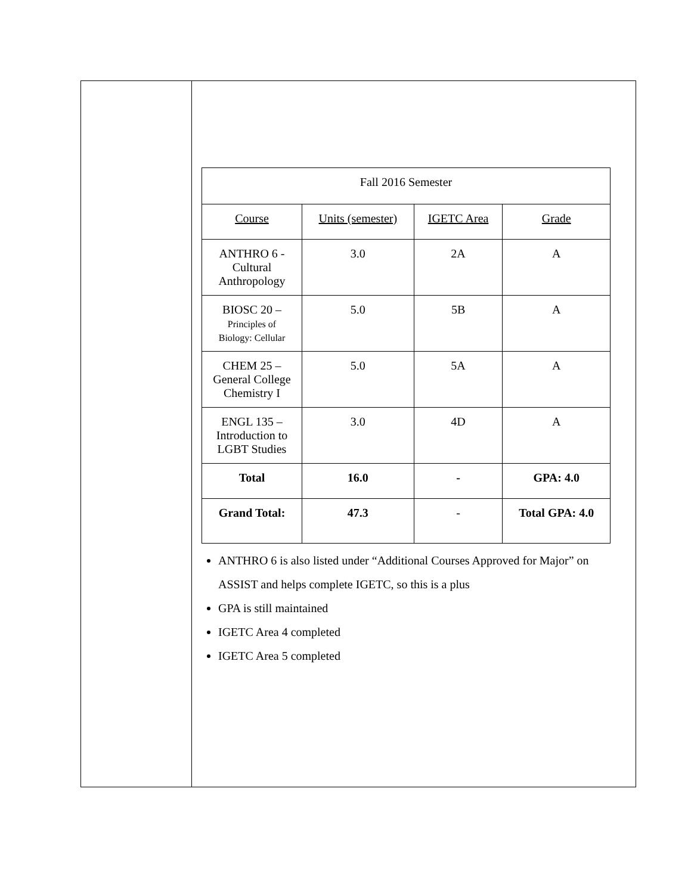| Fall 2016 Semester | | | |
| Course | Units (semester) | IGETC Area | Grade |
| ANTHRO 6 - Cultural Anthropology | 3.0 | 2A | A |
| BIOSC 20 – Principles of Biology: Cellular | 5.0 | 5B | A |
| CHEM 25 – General College Chemistry I | 5.0 | 5A | A |
| ENGL 135 – Introduction to LGBT Studies | 3.0 | 4D | A |
| Total | 16.0 | - | GPA: 4.0 |
| Grand Total: | 47.3 | - | Total GPA: 4.0 |
ANTHRO 6 is also listed under “Additional Courses Approved for Major” on ASSIST and helps complete IGETC, so this is a plus
GPA is still maintained
IGETC Area 4 completed
IGETC Area 5 completed